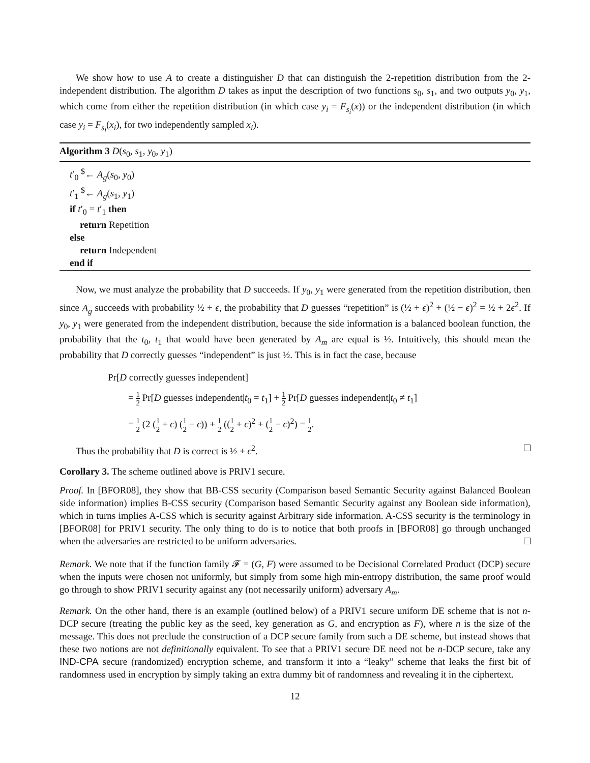We show how to use A to create a distinguisher D that can distinguish the 2-repetition distribution from the 2-independent distribution. The algorithm D takes as input the description of two functions s<sub>0</sub>, s<sub>1</sub>, and two outputs y<sub>0</sub>, y<sub>1</sub>, which come from either the repetition distribution (in which case y<sub>i</sub> = F<sub>s<sub>i</sub></sub>(x)) or the independent distribution (in which case y<sub>i</sub> = F<sub>s<sub>i</sub></sub>(x<sub>i</sub>), for two independently sampled x<sub>i</sub>).
Algorithm 3 D(s<sub>0</sub>, s<sub>1</sub>, y<sub>0</sub>, y<sub>1</sub>)
t′<sub>0</sub> <sup>$</sup>← A<sub>g</sub>(s<sub>0</sub>, y<sub>0</sub>)
t′<sub>1</sub> <sup>$</sup>← A<sub>g</sub>(s<sub>1</sub>, y<sub>1</sub>)
if t′<sub>0</sub> = t′<sub>1</sub> then
return Repetition
else
return Independent
end if
Now, we must analyze the probability that D succeeds. If y<sub>0</sub>, y<sub>1</sub> were generated from the repetition distribution, then since A<sub>g</sub> succeeds with probability ½ + ϵ, the probability that D guesses “repetition” is (½ + ϵ)<sup>2</sup> + (½ − ϵ)<sup>2</sup> = ½ + 2ϵ<sup>2</sup>. If y<sub>0</sub>, y<sub>1</sub> were generated from the independent distribution, because the side information is a balanced boolean function, the probability that the t<sub>0</sub>, t<sub>1</sub> that would have been generated by A<sub>m</sub> are equal is ½. Intuitively, this should mean the probability that D correctly guesses “independent” is just ½. This is in fact the case, because
Pr[D correctly guesses independent]
= 1 2 Pr[D guesses independent|t<sub>0</sub> = t<sub>1</sub>] + 1 2 Pr[D guesses independent|t<sub>0</sub> ≠ t<sub>1</sub>]
= 1 2 (2 (1 2 + ϵ) (1 2 − ϵ)) + 1 2 ((1 2 + ϵ)<sup>2</sup> + (1 2 − ϵ)<sup>2</sup>) = 1 2.
Thus the probability that D is correct is ½ + ϵ<sup>2</sup>.
Corollary 3. The scheme outlined above is PRIV1 secure.
Proof. In [BFOR08], they show that BB-CSS security (Comparison based Semantic Security against Balanced Boolean side information) implies B-CSS security (Comparison based Semantic Security against any Boolean side information), which in turns implies A-CSS which is security against Arbitrary side information. A-CSS security is the terminology in [BFOR08] for PRIV1 security. The only thing to do is to notice that both proofs in [BFOR08] go through unchanged when the adversaries are restricted to be uniform adversaries.
Remark. We note that if the function family 𝓕 = (G, F) were assumed to be Decisional Correlated Product (DCP) secure when the inputs were chosen not uniformly, but simply from some high min-entropy distribution, the same proof would go through to show PRIV1 security against any (not necessarily uniform) adversary A<sub>m</sub>.
Remark. On the other hand, there is an example (outlined below) of a PRIV1 secure uniform DE scheme that is not n-DCP secure (treating the public key as the seed, key generation as G, and encryption as F), where n is the size of the message. This does not preclude the construction of a DCP secure family from such a DE scheme, but instead shows that these two notions are not definitionally equivalent. To see that a PRIV1 secure DE need not be n-DCP secure, take any IND-CPA secure (randomized) encryption scheme, and transform it into a “leaky” scheme that leaks the first bit of randomness used in encryption by simply taking an extra dummy bit of randomness and revealing it in the ciphertext.
12